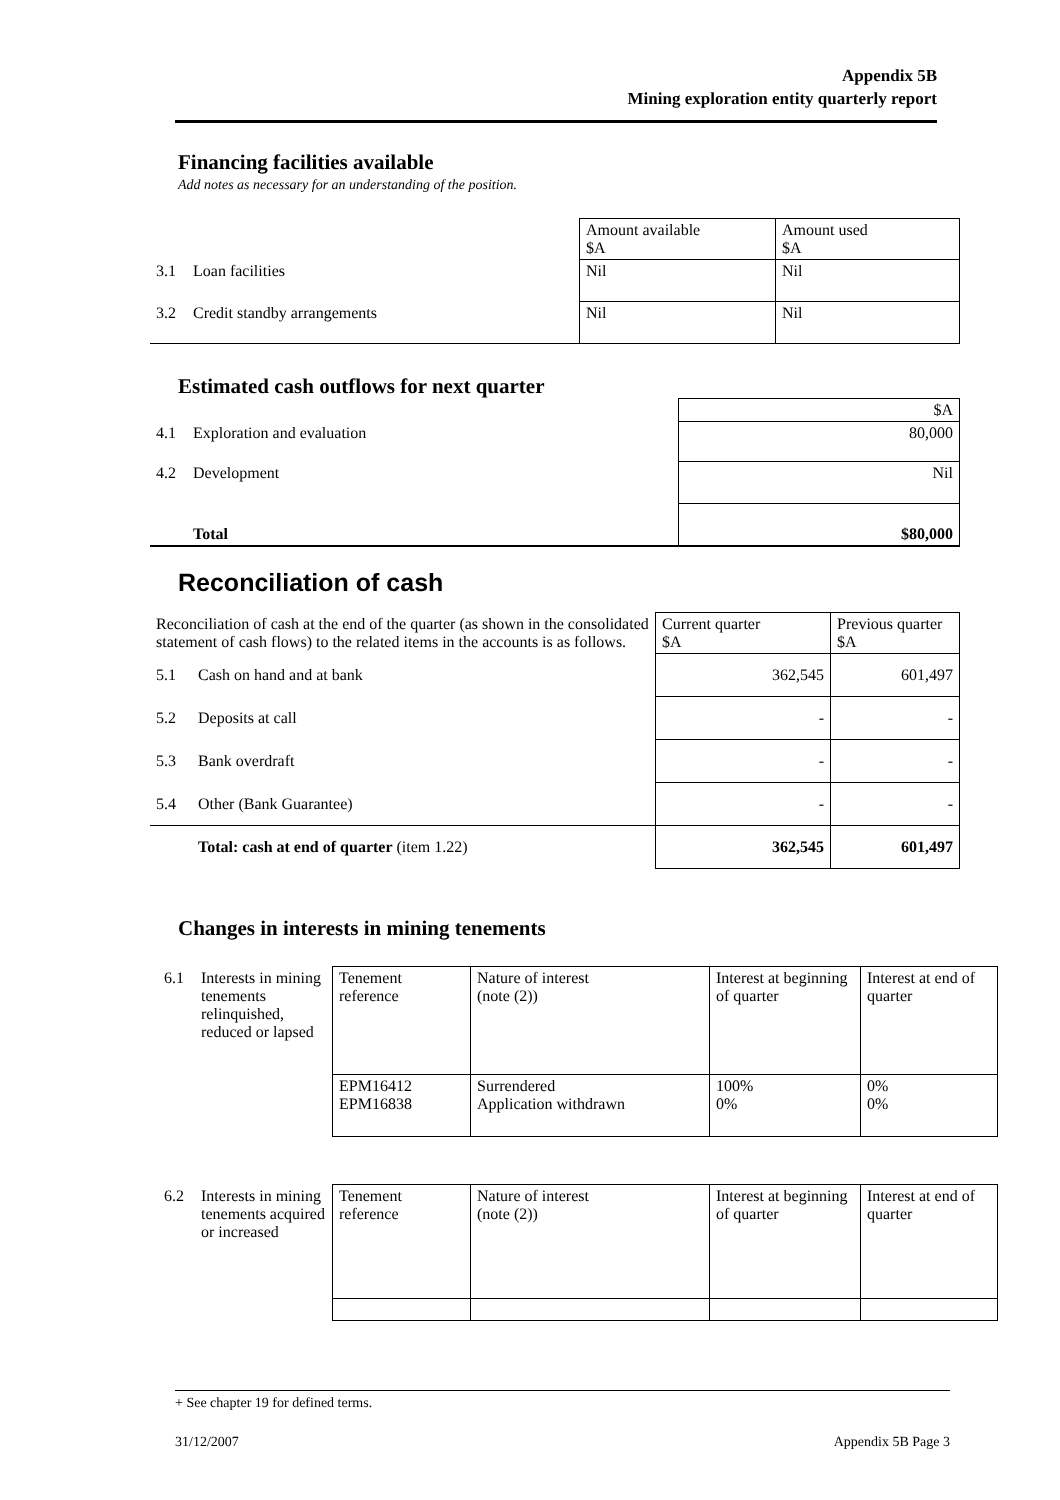Appendix 5B
Mining exploration entity quarterly report
Financing facilities available
Add notes as necessary for an understanding of the position.
| | | Amount available $A | Amount used $A |
| 3.1 | Loan facilities | Nil | Nil |
| 3.2 | Credit standby arrangements | Nil | Nil |
Estimated cash outflows for next quarter
| | | $A |
| 4.1 | Exploration and evaluation | 80,000 |
| 4.2 | Development | Nil |
| | Total | $80,000 |
Reconciliation of cash
| Reconciliation of cash at the end of the quarter (as shown in the consolidated statement of cash flows) to the related items in the accounts is as follows. | | Current quarter $A | Previous quarter $A |
| 5.1 | Cash on hand and at bank | 362,545 | 601,497 |
| 5.2 | Deposits at call | - | - |
| 5.3 | Bank overdraft | - | - |
| 5.4 | Other (Bank Guarantee) | - | - |
| | Total: cash at end of quarter (item 1.22) | 362,545 | 601,497 |
Changes in interests in mining tenements
| 6.1 | Interests in mining tenements relinquished, reduced or lapsed | Tenement reference | Nature of interest (note (2)) | Interest at beginning of quarter | Interest at end of quarter |
| | | EPM16412 EPM16838 | Surrendered Application withdrawn | 100% 0% | 0% 0% |
| 6.2 | Interests in mining tenements acquired or increased | Tenement reference | Nature of interest (note (2)) | Interest at beginning of quarter | Interest at end of quarter |
+ See chapter 19 for defined terms.
31/12/2007 Appendix 5B Page 3